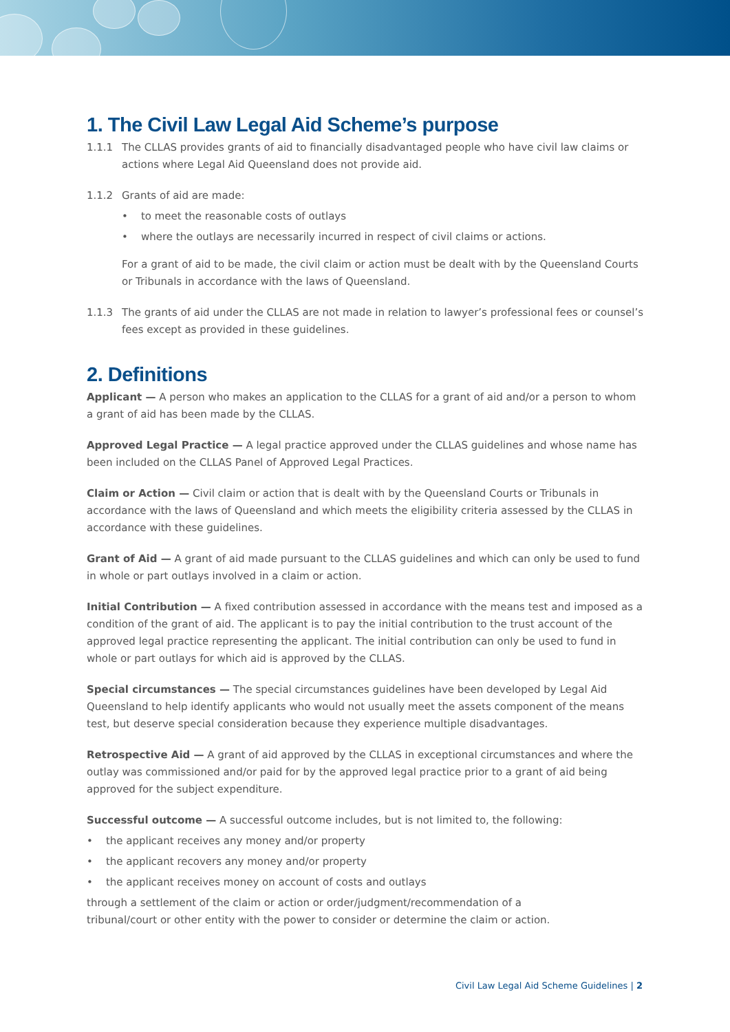1. The Civil Law Legal Aid Scheme’s purpose
1.1.1 The CLLAS provides grants of aid to financially disadvantaged people who have civil law claims or actions where Legal Aid Queensland does not provide aid.
1.1.2 Grants of aid are made:
• to meet the reasonable costs of outlays
• where the outlays are necessarily incurred in respect of civil claims or actions.
For a grant of aid to be made, the civil claim or action must be dealt with by the Queensland Courts or Tribunals in accordance with the laws of Queensland.
1.1.3 The grants of aid under the CLLAS are not made in relation to lawyer’s professional fees or counsel’s fees except as provided in these guidelines.
2. Definitions
Applicant — A person who makes an application to the CLLAS for a grant of aid and/or a person to whom a grant of aid has been made by the CLLAS.
Approved Legal Practice — A legal practice approved under the CLLAS guidelines and whose name has been included on the CLLAS Panel of Approved Legal Practices.
Claim or Action — Civil claim or action that is dealt with by the Queensland Courts or Tribunals in accordance with the laws of Queensland and which meets the eligibility criteria assessed by the CLLAS in accordance with these guidelines.
Grant of Aid — A grant of aid made pursuant to the CLLAS guidelines and which can only be used to fund in whole or part outlays involved in a claim or action.
Initial Contribution — A fixed contribution assessed in accordance with the means test and imposed as a condition of the grant of aid. The applicant is to pay the initial contribution to the trust account of the approved legal practice representing the applicant. The initial contribution can only be used to fund in whole or part outlays for which aid is approved by the CLLAS.
Special circumstances — The special circumstances guidelines have been developed by Legal Aid Queensland to help identify applicants who would not usually meet the assets component of the means test, but deserve special consideration because they experience multiple disadvantages.
Retrospective Aid — A grant of aid approved by the CLLAS in exceptional circumstances and where the outlay was commissioned and/or paid for by the approved legal practice prior to a grant of aid being approved for the subject expenditure.
Successful outcome — A successful outcome includes, but is not limited to, the following:
• the applicant receives any money and/or property
• the applicant recovers any money and/or property
• the applicant receives money on account of costs and outlays
through a settlement of the claim or action or order/judgment/recommendation of a
tribunal/court or other entity with the power to consider or determine the claim or action.
Civil Law Legal Aid Scheme Guidelines | 2